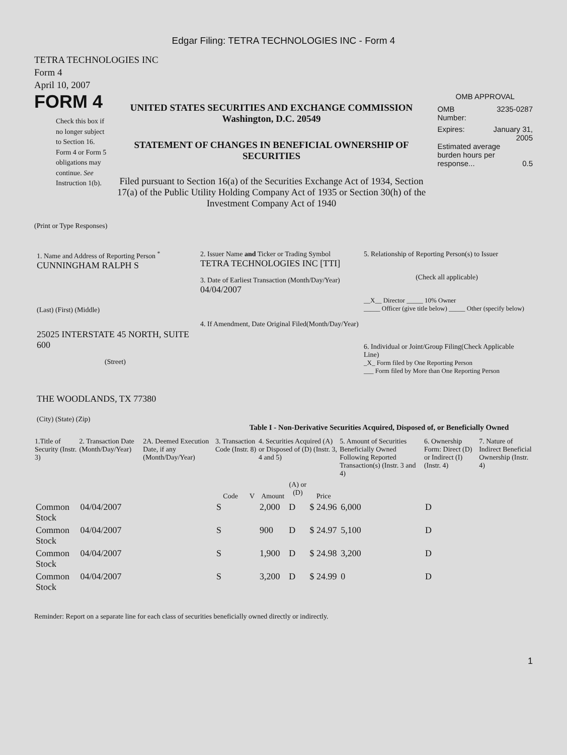Edgar Filing: TETRA TECHNOLOGIES INC - Form 4
TETRA TECHNOLOGIES INC
Form 4
April 10, 2007
FORM 4
Check this box if no longer subject to Section 16. Form 4 or Form 5 obligations may continue. See Instruction 1(b).
UNITED STATES SECURITIES AND EXCHANGE COMMISSION
Washington, D.C. 20549
STATEMENT OF CHANGES IN BENEFICIAL OWNERSHIP OF SECURITIES
Filed pursuant to Section 16(a) of the Securities Exchange Act of 1934, Section 17(a) of the Public Utility Holding Company Act of 1935 or Section 30(h) of the Investment Company Act of 1940
OMB APPROVAL
OMB
Number: 3235-0287
Expires: January 31,
2005
Estimated average burden hours per response... 0.5
(Print or Type Responses)
1. Name and Address of Reporting Person <sup>*</sup>
CUNNINGHAM RALPH S
(Last) (First) (Middle)
25025 INTERSTATE 45 NORTH, SUITE 600
(Street)
THE WOODLANDS, TX 77380
(City) (State) (Zip)
2. Issuer Name and Ticker or Trading Symbol
TETRA TECHNOLOGIES INC [TTI]
3. Date of Earliest Transaction (Month/Day/Year)
04/04/2007
4. If Amendment, Date Original Filed(Month/Day/Year)
5. Relationship of Reporting Person(s) to Issuer
(Check all applicable)
__X__ Director _____ 10% Owner
_____ Officer (give title below) _____ Other (specify below)
6. Individual or Joint/Group Filing(Check Applicable Line)
_X_ Form filed by One Reporting Person
___ Form filed by More than One Reporting Person
Table I - Non-Derivative Securities Acquired, Disposed of, or Beneficially Owned
| 1.Title of Security (Instr. 3) | 2. Transaction Date (Month/Day/Year) | 2A. Deemed Execution Date, if any (Month/Day/Year) | 3. Transaction Code (Instr. 8) | | 4. Securities Acquired (A) or Disposed of (D) (Instr. 3, 4 and 5) | | | 5. Amount of Securities Beneficially Owned Following Reported Transaction(s) (Instr. 3 and 4) | 6. Ownership Form: Direct (D) or Indirect (I) (Instr. 4) | 7. Nature of Indirect Beneficial Ownership (Instr. 4) |
| --- | --- | --- | --- | --- | --- | --- | --- | --- | --- | --- |
| | | | Code | V | Amount | (A) or (D) | Price | | | |
| Common Stock | 04/04/2007 | | S | | 2,000 | D | $ 24.96 | 6,000 | D | |
| Common Stock | 04/04/2007 | | S | | 900 | D | $ 24.97 | 5,100 | D | |
| Common Stock | 04/04/2007 | | S | | 1,900 | D | $ 24.98 | 3,200 | D | |
| Common Stock | 04/04/2007 | | S | | 3,200 | D | $ 24.99 | 0 | D | |
Reminder: Report on a separate line for each class of securities beneficially owned directly or indirectly.
1